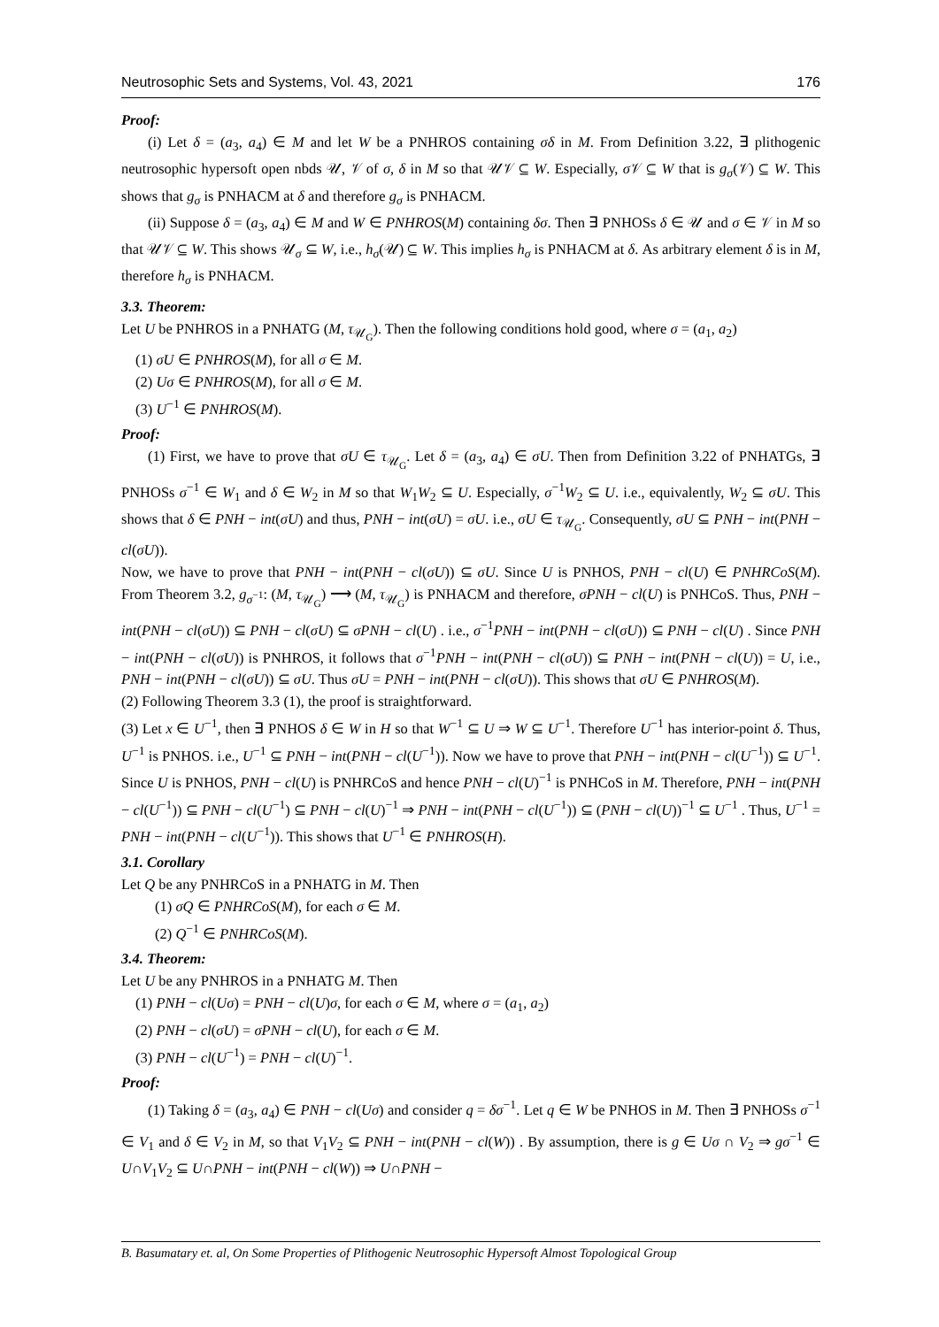Neutrosophic Sets and Systems, Vol. 43, 2021 176
Proof:
(i) Let δ = (a<sub>3</sub>, a<sub>4</sub>) ∈ M and let W be a PNHROS containing σδ in M. From Definition 3.22, ∃ plithogenic neutrosophic hypersoft open nbds 𝒰, 𝒱 of σ, δ in M so that 𝒰𝒱 ⊆ W. Especially, σ 𝒱 ⊆ W that is g<sub>σ</sub>(𝒱) ⊆ W. This shows that g<sub>σ</sub> is PNHACM at δ and therefore g<sub>σ</sub> is PNHACM.
(ii) Suppose δ = (a<sub>3</sub>, a<sub>4</sub>) ∈ M and W ∈ PNHROS(M) containing δσ. Then ∃ PNHOSs δ ∈ 𝒰 and σ ∈ 𝒱 in M so that 𝒰𝒱 ⊆ W. This shows 𝒰<sub>σ</sub> ⊆ W, i.e., h<sub>σ</sub>(𝒰) ⊆ W. This implies h<sub>σ</sub> is PNHACM at δ. As arbitrary element δ is in M, therefore h<sub>σ</sub> is PNHACM.
3.3. Theorem:
Let U be PNHROS in a PNHATG (M, τ<sub>𝒰<sub>G</sub></sub>). Then the following conditions hold good, where σ = (a<sub>1</sub>, a<sub>2</sub>)
(1) σU ∈ PNHROS(M), for all σ ∈ M.
(2) Uσ ∈ PNHROS(M), for all σ ∈ M.
(3) U<sup>−1</sup> ∈ PNHROS(M).
Proof:
(1) First, we have to prove that σU ∈ τ<sub>𝒰<sub>G</sub></sub>. Let δ = (a<sub>3</sub>, a<sub>4</sub>) ∈ σU. Then from Definition 3.22 of PNHATGs, ∃ PNHOSs σ<sup>−1</sup> ∈ W<sub>1</sub> and δ ∈ W<sub>2</sub> in M so that W<sub>1</sub>W<sub>2</sub> ⊆ U. Especially, σ<sup>−1</sup>W<sub>2</sub> ⊆ U. i.e., equivalently, W<sub>2</sub> ⊆ σU. This shows that δ ∈ PNH − int(σU) and thus, PNH − int(σU) = σU. i.e., σU ∈ τ<sub>𝒰<sub>G</sub></sub>. Consequently, σU ⊆ PNH − int(PNH − cl(σU)).
Now, we have to prove that PNH − int(PNH − cl(σU)) ⊆ σU. Since U is PNHOS, PNH − cl(U) ∈ PNHRCoS(M). From Theorem 3.2, g<sub>σ<sup>−1</sup></sub>: (M, τ<sub>𝒰<sub>G</sub></sub>) ⟶ (M, τ<sub>𝒰<sub>G</sub></sub>) is PNHACM and therefore, σPNH − cl(U) is PNHCoS. Thus, PNH − int(PNH − cl(σU)) ⊆ PNH − cl(σU) ⊆ σPNH − cl(U) . i.e., σ<sup>−1</sup>PNH − int(PNH − cl(σU)) ⊆ PNH − cl(U) . Since PNH − int(PNH − cl(σU)) is PNHROS, it follows that σ<sup>−1</sup>PNH − int(PNH − cl(σU)) ⊆ PNH − int(PNH − cl(U)) = U, i.e., PNH − int(PNH − cl(σU)) ⊆ σU. Thus σU = PNH − int(PNH − cl(σU)). This shows that σU ∈ PNHROS(M).
(2) Following Theorem 3.3 (1), the proof is straightforward.
(3) Let x ∈ U<sup>−1</sup>, then ∃ PNHOS δ ∈ W in H so that W<sup>−1</sup> ⊆ U ⇒ W ⊆ U<sup>−1</sup>. Therefore U<sup>−1</sup> has interior-point δ. Thus, U<sup>−1</sup> is PNHOS. i.e., U<sup>−1</sup> ⊆ PNH − int(PNH − cl(U<sup>−1</sup>)). Now we have to prove that PNH − int(PNH − cl(U<sup>−1</sup>)) ⊆ U<sup>−1</sup>. Since U is PNHOS, PNH − cl(U) is PNHRCoS and hence PNH − cl(U)<sup>−1</sup> is PNHCoS in M. Therefore, PNH − int(PNH − cl(U<sup>−1</sup>)) ⊆ PNH − cl(U<sup>−1</sup>) ⊆ PNH − cl(U)<sup>−1</sup> ⇒ PNH − int(PNH − cl(U<sup>−1</sup>)) ⊆ (PNH − cl(U))<sup>−1</sup> ⊆ U<sup>−1</sup> . Thus, U<sup>−1</sup> = PNH − int(PNH − cl(U<sup>−1</sup>)). This shows that U<sup>−1</sup> ∈ PNHROS(H).
3.1. Corollary
Let Q be any PNHRCoS in a PNHATG in M. Then
(1) σQ ∈ PNHRCoS(M), for each σ ∈ M.
(2) Q<sup>−1</sup> ∈ PNHRCoS(M).
3.4. Theorem:
Let U be any PNHROS in a PNHATG M. Then
(1) PNH − cl(Uσ) = PNH − cl(U)σ, for each σ ∈ M, where σ = (a<sub>1</sub>, a<sub>2</sub>)
(2) PNH − cl(σU) = σPNH − cl(U), for each σ ∈ M.
(3) PNH − cl(U<sup>−1</sup>) = PNH − cl(U)<sup>−1</sup>.
Proof:
(1) Taking δ = (a<sub>3</sub>, a<sub>4</sub>) ∈ PNH − cl(Uσ) and consider q = δσ<sup>−1</sup>. Let q ∈ W be PNHOS in M. Then ∃ PNHOSs σ<sup>−1</sup> ∈ V<sub>1</sub> and δ ∈ V<sub>2</sub> in M, so that V<sub>1</sub>V<sub>2</sub> ⊆ PNH − int(PNH − cl(W)) . By assumption, there is g ∈ Uσ ∩ V<sub>2</sub> ⇒ gσ<sup>−1</sup> ∈ U∩V<sub>1</sub>V<sub>2</sub> ⊆ U∩PNH − int(PNH − cl(W)) ⇒ U∩PNH −
B. Basumatary et. al, On Some Properties of Plithogenic Neutrosophic Hypersoft Almost Topological Group